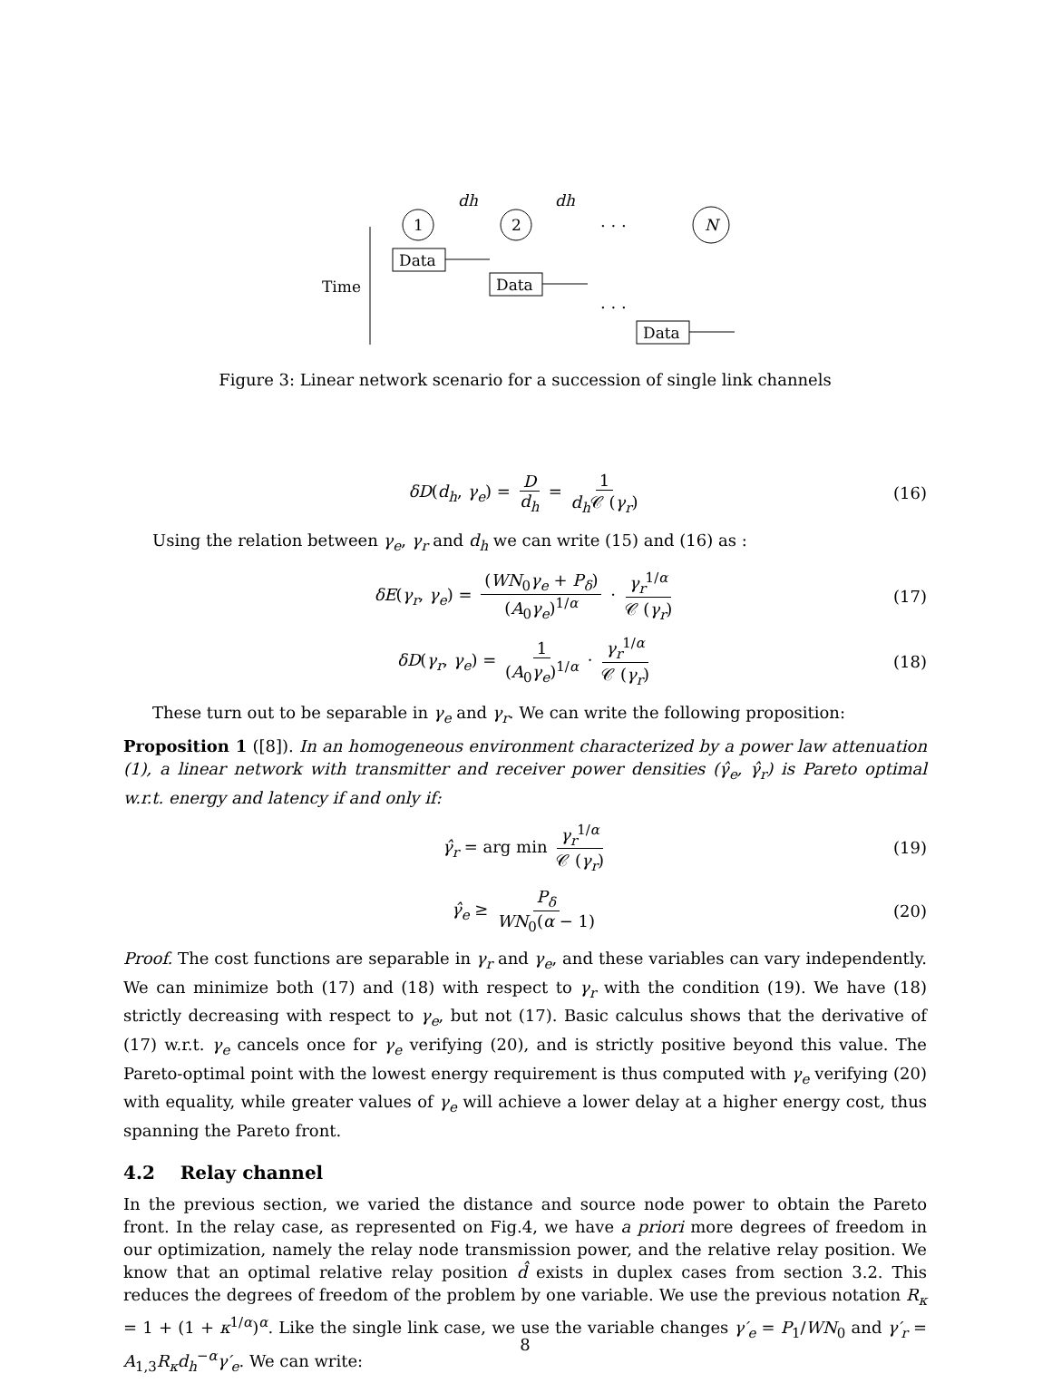dh
dh
1
2
. . .
N
Time
Data
Data
. . .
Data
Figure 3: Linear network scenario for a succession of single link channels
δD(d<sub>h</sub>, γ<sub>e</sub>) = D d<sub>h</sub> = 1 d<sub>h</sub> 𝒞 (γ<sub>r</sub>) (16)
Using the relation between γ<sub>e</sub>, γ<sub>r</sub> and d<sub>h</sub> we can write (15) and (16) as :
δE(γ<sub>r</sub>, γ<sub>e</sub>) = (WN<sub>0</sub>γ<sub>e</sub> + P<sub>δ</sub>) (A<sub>0</sub>γ<sub>e</sub>)<sup>1/α</sup> · γ<sub>r</sub><sup>1/α</sup> 𝒞 (γ<sub>r</sub>) (17)
δD(γ<sub>r</sub>, γ<sub>e</sub>) = 1 (A<sub>0</sub>γ<sub>e</sub>)<sup>1/α</sup> · γ<sub>r</sub><sup>1/α</sup> 𝒞 (γ<sub>r</sub>) (18)
These turn out to be separable in γ<sub>e</sub> and γ<sub>r</sub>. We can write the following proposition:
Proposition 1 ([8]). In an homogeneous environment characterized by a power law attenuation (1), a linear network with transmitter and receiver power densities (γ̂<sub>e</sub>, γ̂<sub>r</sub>) is Pareto optimal w.r.t. energy and latency if and only if:
γ̂<sub>r</sub> = arg min γ<sub>r</sub><sup>1/α</sup> 𝒞 (γ<sub>r</sub>) (19)
γ̂<sub>e</sub> ≥ P<sub>δ</sub> WN<sub>0</sub>(α − 1) (20)
Proof. The cost functions are separable in γ<sub>r</sub> and γ<sub>e</sub>, and these variables can vary independently. We can minimize both (17) and (18) with respect to γ<sub>r</sub> with the condition (19). We have (18) strictly decreasing with respect to γ<sub>e</sub>, but not (17). Basic calculus shows that the derivative of (17) w.r.t. γ<sub>e</sub> cancels once for γ<sub>e</sub> verifying (20), and is strictly positive beyond this value. The Pareto-optimal point with the lowest energy requirement is thus computed with γ<sub>e</sub> verifying (20) with equality, while greater values of γ<sub>e</sub> will achieve a lower delay at a higher energy cost, thus spanning the Pareto front.
4.2 Relay channel
In the previous section, we varied the distance and source node power to obtain the Pareto front. In the relay case, as represented on Fig.4, we have a priori more degrees of freedom in our optimization, namely the relay node transmission power, and the relative relay position. We know that an optimal relative relay position d̂ exists in duplex cases from section 3.2. This reduces the degrees of freedom of the problem by one variable. We use the previous notation R<sub>κ</sub> = 1 + (1 + κ<sup>1/α</sup>)<sup>α</sup>. Like the single link case, we use the variable changes γ′<sub>e</sub> = P<sub>1</sub>/WN<sub>0</sub> and γ′<sub>r</sub> = A<sub>1,3</sub>R<sub>κ</sub>d<sub>h</sub><sup>−α</sup>γ′<sub>e</sub>. We can write:
8